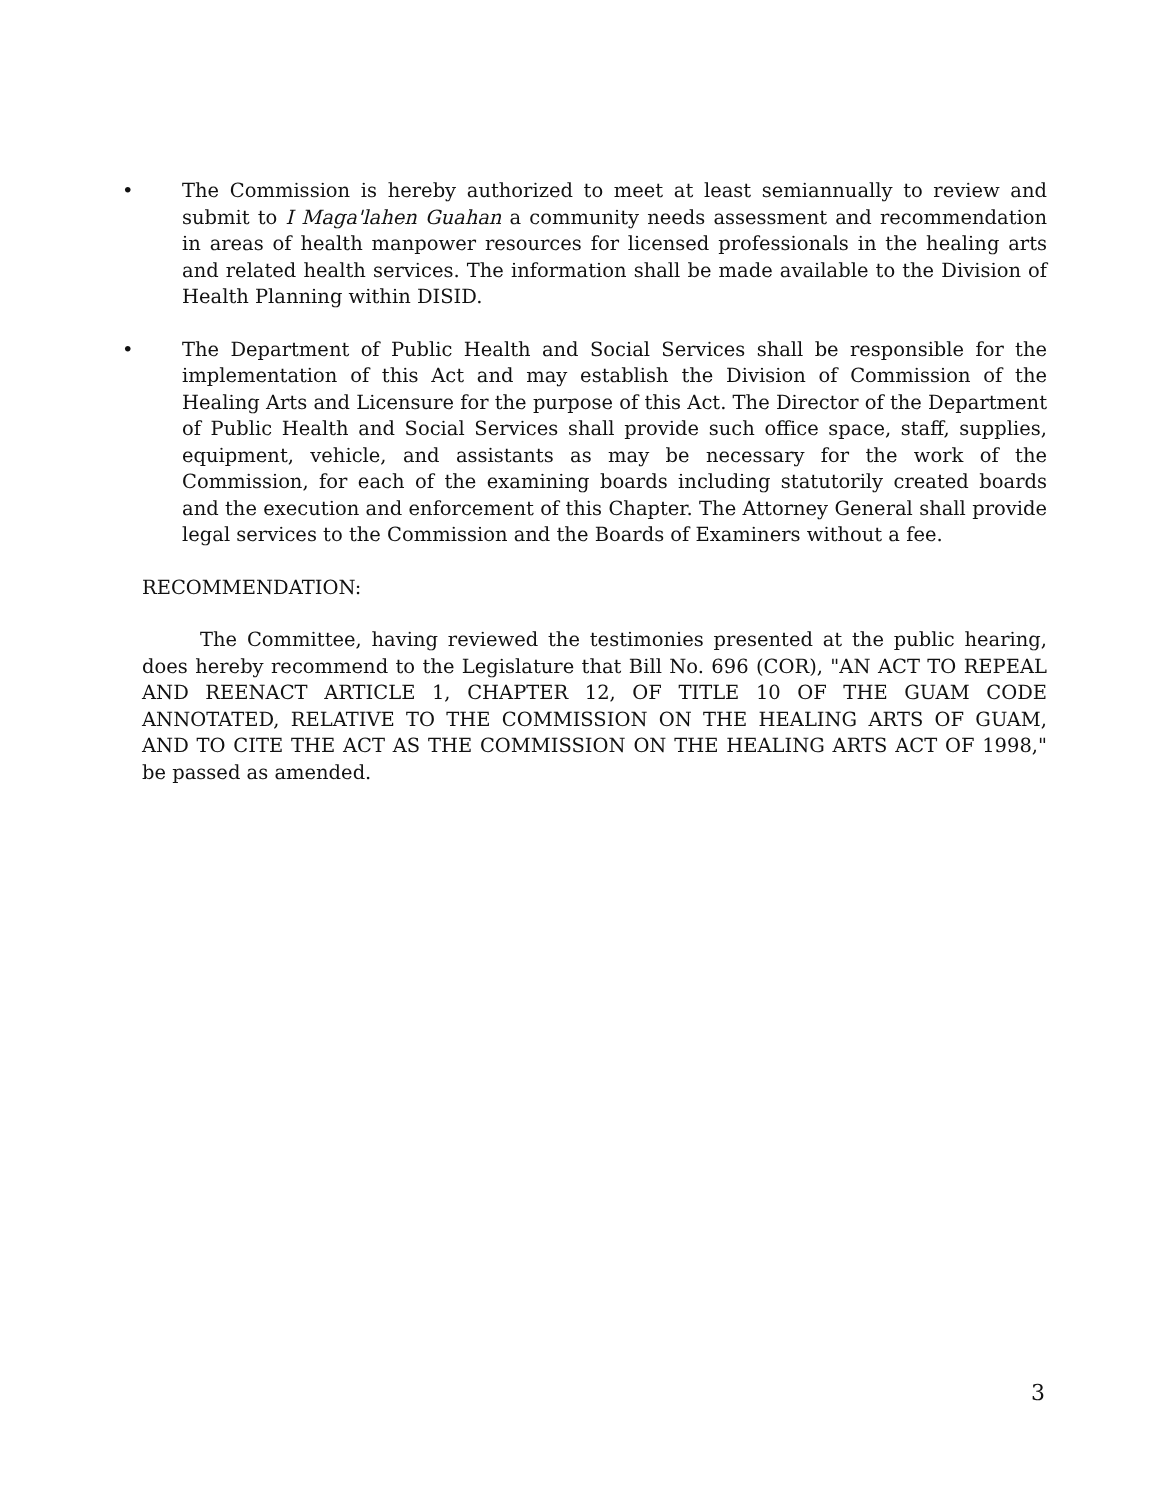• The Commission is hereby authorized to meet at least semiannually to review and submit to I Maga'lahen Guahan a community needs assessment and recommendation in areas of health manpower resources for licensed professionals in the healing arts and related health services. The information shall be made available to the Division of Health Planning within DISID.
• The Department of Public Health and Social Services shall be responsible for the implementation of this Act and may establish the Division of Commission of the Healing Arts and Licensure for the purpose of this Act. The Director of the Department of Public Health and Social Services shall provide such office space, staff, supplies, equipment, vehicle, and assistants as may be necessary for the work of the Commission, for each of the examining boards including statutorily created boards and the execution and enforcement of this Chapter. The Attorney General shall provide legal services to the Commission and the Boards of Examiners without a fee.
RECOMMENDATION:
The Committee, having reviewed the testimonies presented at the public hearing, does hereby recommend to the Legislature that Bill No. 696 (COR), "AN ACT TO REPEAL AND REENACT ARTICLE 1, CHAPTER 12, OF TITLE 10 OF THE GUAM CODE ANNOTATED, RELATIVE TO THE COMMISSION ON THE HEALING ARTS OF GUAM, AND TO CITE THE ACT AS THE COMMISSION ON THE HEALING ARTS ACT OF 1998," be passed as amended.
3